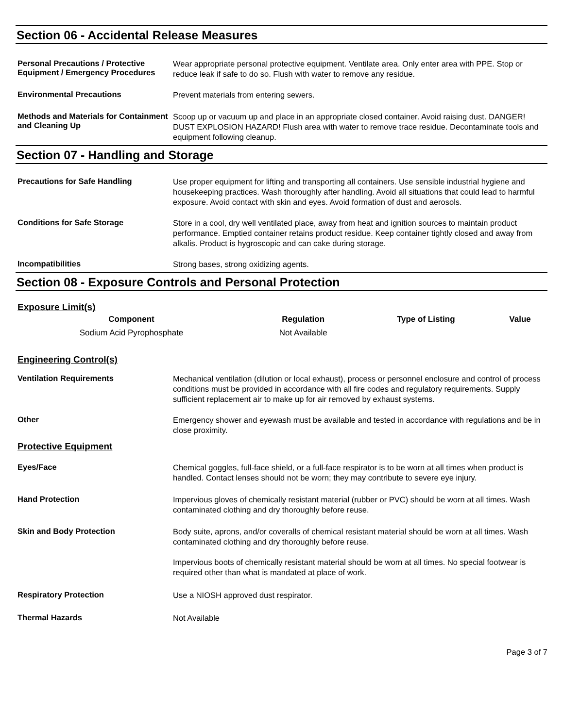Section 06 - Accidental Release Measures
Personal Precautions / Protective Equipment / Emergency Procedures
Wear appropriate personal protective equipment. Ventilate area. Only enter area with PPE. Stop or reduce leak if safe to do so. Flush with water to remove any residue.
Environmental Precautions
Prevent materials from entering sewers.
Methods and Materials for Containment and Cleaning Up
Scoop up or vacuum up and place in an appropriate closed container. Avoid raising dust. DANGER! DUST EXPLOSION HAZARD! Flush area with water to remove trace residue. Decontaminate tools and equipment following cleanup.
Section 07 - Handling and Storage
Precautions for Safe Handling
Use proper equipment for lifting and transporting all containers. Use sensible industrial hygiene and housekeeping practices. Wash thoroughly after handling. Avoid all situations that could lead to harmful exposure. Avoid contact with skin and eyes. Avoid formation of dust and aerosols.
Conditions for Safe Storage
Store in a cool, dry well ventilated place, away from heat and ignition sources to maintain product performance. Emptied container retains product residue. Keep container tightly closed and away from alkalis. Product is hygroscopic and can cake during storage.
Incompatibilities
Strong bases, strong oxidizing agents.
Section 08 - Exposure Controls and Personal Protection
Exposure Limit(s)
| Component | Regulation | Type of Listing | Value |
| --- | --- | --- | --- |
| Sodium Acid Pyrophosphate | Not Available | | |
Engineering Control(s)
Ventilation Requirements
Mechanical ventilation (dilution or local exhaust), process or personnel enclosure and control of process conditions must be provided in accordance with all fire codes and regulatory requirements. Supply sufficient replacement air to make up for air removed by exhaust systems.
Other
Emergency shower and eyewash must be available and tested in accordance with regulations and be in close proximity.
Protective Equipment
Eyes/Face
Chemical goggles, full-face shield, or a full-face respirator is to be worn at all times when product is handled. Contact lenses should not be worn; they may contribute to severe eye injury.
Hand Protection
Impervious gloves of chemically resistant material (rubber or PVC) should be worn at all times. Wash contaminated clothing and dry thoroughly before reuse.
Skin and Body Protection
Body suite, aprons, and/or coveralls of chemical resistant material should be worn at all times. Wash contaminated clothing and dry thoroughly before reuse.
Impervious boots of chemically resistant material should be worn at all times. No special footwear is required other than what is mandated at place of work.
Respiratory Protection
Use a NIOSH approved dust respirator.
Thermal Hazards
Not Available
Page 3 of 7